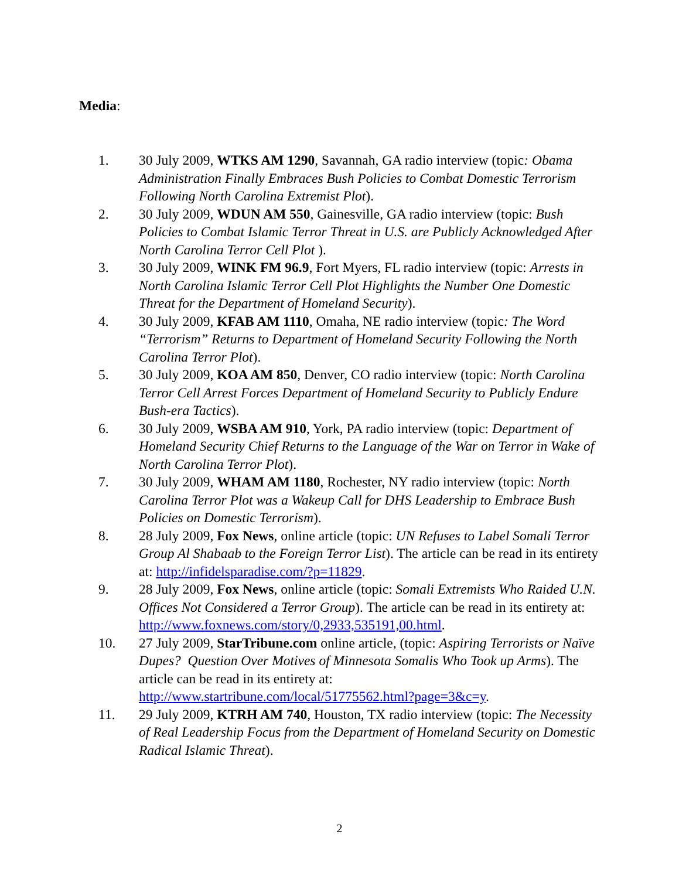Media:
1. 30 July 2009, WTKS AM 1290, Savannah, GA radio interview (topic: Obama Administration Finally Embraces Bush Policies to Combat Domestic Terrorism Following North Carolina Extremist Plot).
2. 30 July 2009, WDUN AM 550, Gainesville, GA radio interview (topic: Bush Policies to Combat Islamic Terror Threat in U.S. are Publicly Acknowledged After North Carolina Terror Cell Plot ).
3. 30 July 2009, WINK FM 96.9, Fort Myers, FL radio interview (topic: Arrests in North Carolina Islamic Terror Cell Plot Highlights the Number One Domestic Threat for the Department of Homeland Security).
4. 30 July 2009, KFAB AM 1110, Omaha, NE radio interview (topic: The Word “Terrorism” Returns to Department of Homeland Security Following the North Carolina Terror Plot).
5. 30 July 2009, KOA AM 850, Denver, CO radio interview (topic: North Carolina Terror Cell Arrest Forces Department of Homeland Security to Publicly Endure Bush-era Tactics).
6. 30 July 2009, WSBA AM 910, York, PA radio interview (topic: Department of Homeland Security Chief Returns to the Language of the War on Terror in Wake of North Carolina Terror Plot).
7. 30 July 2009, WHAM AM 1180, Rochester, NY radio interview (topic: North Carolina Terror Plot was a Wakeup Call for DHS Leadership to Embrace Bush Policies on Domestic Terrorism).
8. 28 July 2009, Fox News, online article (topic: UN Refuses to Label Somali Terror Group Al Shabaab to the Foreign Terror List). The article can be read in its entirety at: http://infidelsparadise.com/?p=11829.
9. 28 July 2009, Fox News, online article (topic: Somali Extremists Who Raided U.N. Offices Not Considered a Terror Group). The article can be read in its entirety at:
http://www.foxnews.com/story/0,2933,535191,00.html.
10. 27 July 2009, StarTribune.com online article, (topic: Aspiring Terrorists or Naïve Dupes? Question Over Motives of Minnesota Somalis Who Took up Arms). The article can be read in its entirety at: http://www.startribune.com/local/51775562.html?page=3&c=y.
11. 29 July 2009, KTRH AM 740, Houston, TX radio interview (topic: The Necessity of Real Leadership Focus from the Department of Homeland Security on Domestic Radical Islamic Threat).
2